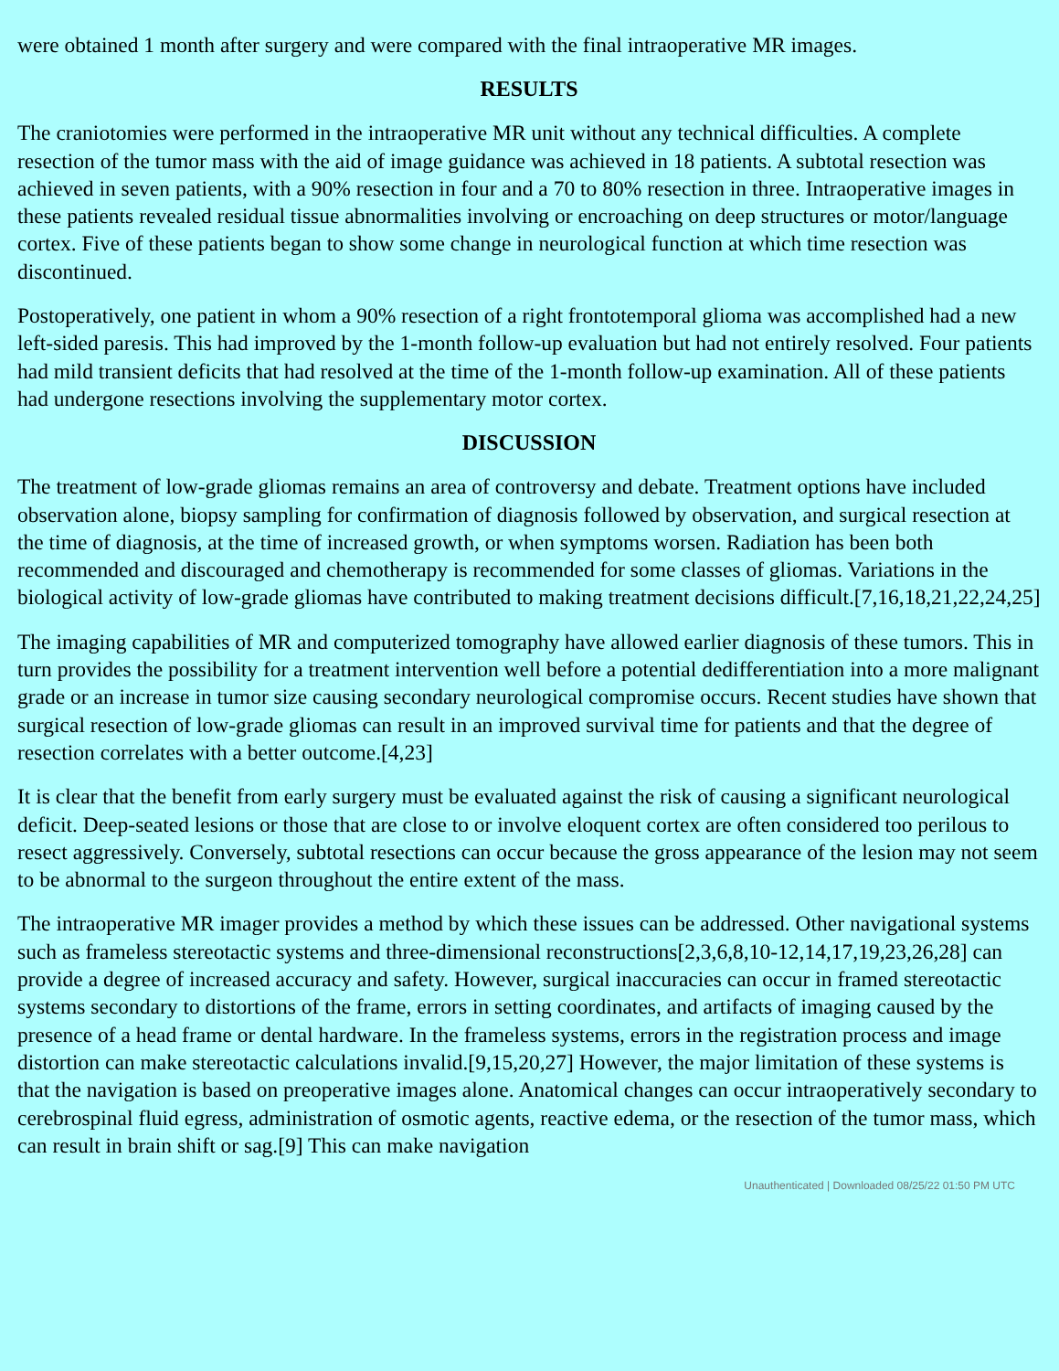were obtained 1 month after surgery and were compared with the final intraoperative MR images.
RESULTS
The craniotomies were performed in the intraoperative MR unit without any technical difficulties. A complete resection of the tumor mass with the aid of image guidance was achieved in 18 patients. A subtotal resection was achieved in seven patients, with a 90% resection in four and a 70 to 80% resection in three. Intraoperative images in these patients revealed residual tissue abnormalities involving or encroaching on deep structures or motor/language cortex. Five of these patients began to show some change in neurological function at which time resection was discontinued.
Postoperatively, one patient in whom a 90% resection of a right frontotemporal glioma was accomplished had a new left-sided paresis. This had improved by the 1-month follow-up evaluation but had not entirely resolved. Four patients had mild transient deficits that had resolved at the time of the 1-month follow-up examination. All of these patients had undergone resections involving the supplementary motor cortex.
DISCUSSION
The treatment of low-grade gliomas remains an area of controversy and debate. Treatment options have included observation alone, biopsy sampling for confirmation of diagnosis followed by observation, and surgical resection at the time of diagnosis, at the time of increased growth, or when symptoms worsen. Radiation has been both recommended and discouraged and chemotherapy is recommended for some classes of gliomas. Variations in the biological activity of low-grade gliomas have contributed to making treatment decisions difficult.[7,16,18,21,22,24,25]
The imaging capabilities of MR and computerized tomography have allowed earlier diagnosis of these tumors. This in turn provides the possibility for a treatment intervention well before a potential dedifferentiation into a more malignant grade or an increase in tumor size causing secondary neurological compromise occurs. Recent studies have shown that surgical resection of low-grade gliomas can result in an improved survival time for patients and that the degree of resection correlates with a better outcome.[4,23]
It is clear that the benefit from early surgery must be evaluated against the risk of causing a significant neurological deficit. Deep-seated lesions or those that are close to or involve eloquent cortex are often considered too perilous to resect aggressively. Conversely, subtotal resections can occur because the gross appearance of the lesion may not seem to be abnormal to the surgeon throughout the entire extent of the mass.
The intraoperative MR imager provides a method by which these issues can be addressed. Other navigational systems such as frameless stereotactic systems and three-dimensional reconstructions[2,3,6,8,10-12,14,17,19,23,26,28] can provide a degree of increased accuracy and safety. However, surgical inaccuracies can occur in framed stereotactic systems secondary to distortions of the frame, errors in setting coordinates, and artifacts of imaging caused by the presence of a head frame or dental hardware. In the frameless systems, errors in the registration process and image distortion can make stereotactic calculations invalid.[9,15,20,27] However, the major limitation of these systems is that the navigation is based on preoperative images alone. Anatomical changes can occur intraoperatively secondary to cerebrospinal fluid egress, administration of osmotic agents, reactive edema, or the resection of the tumor mass, which can result in brain shift or sag.[9] This can make navigation
Unauthenticated | Downloaded 08/25/22 01:50 PM UTC